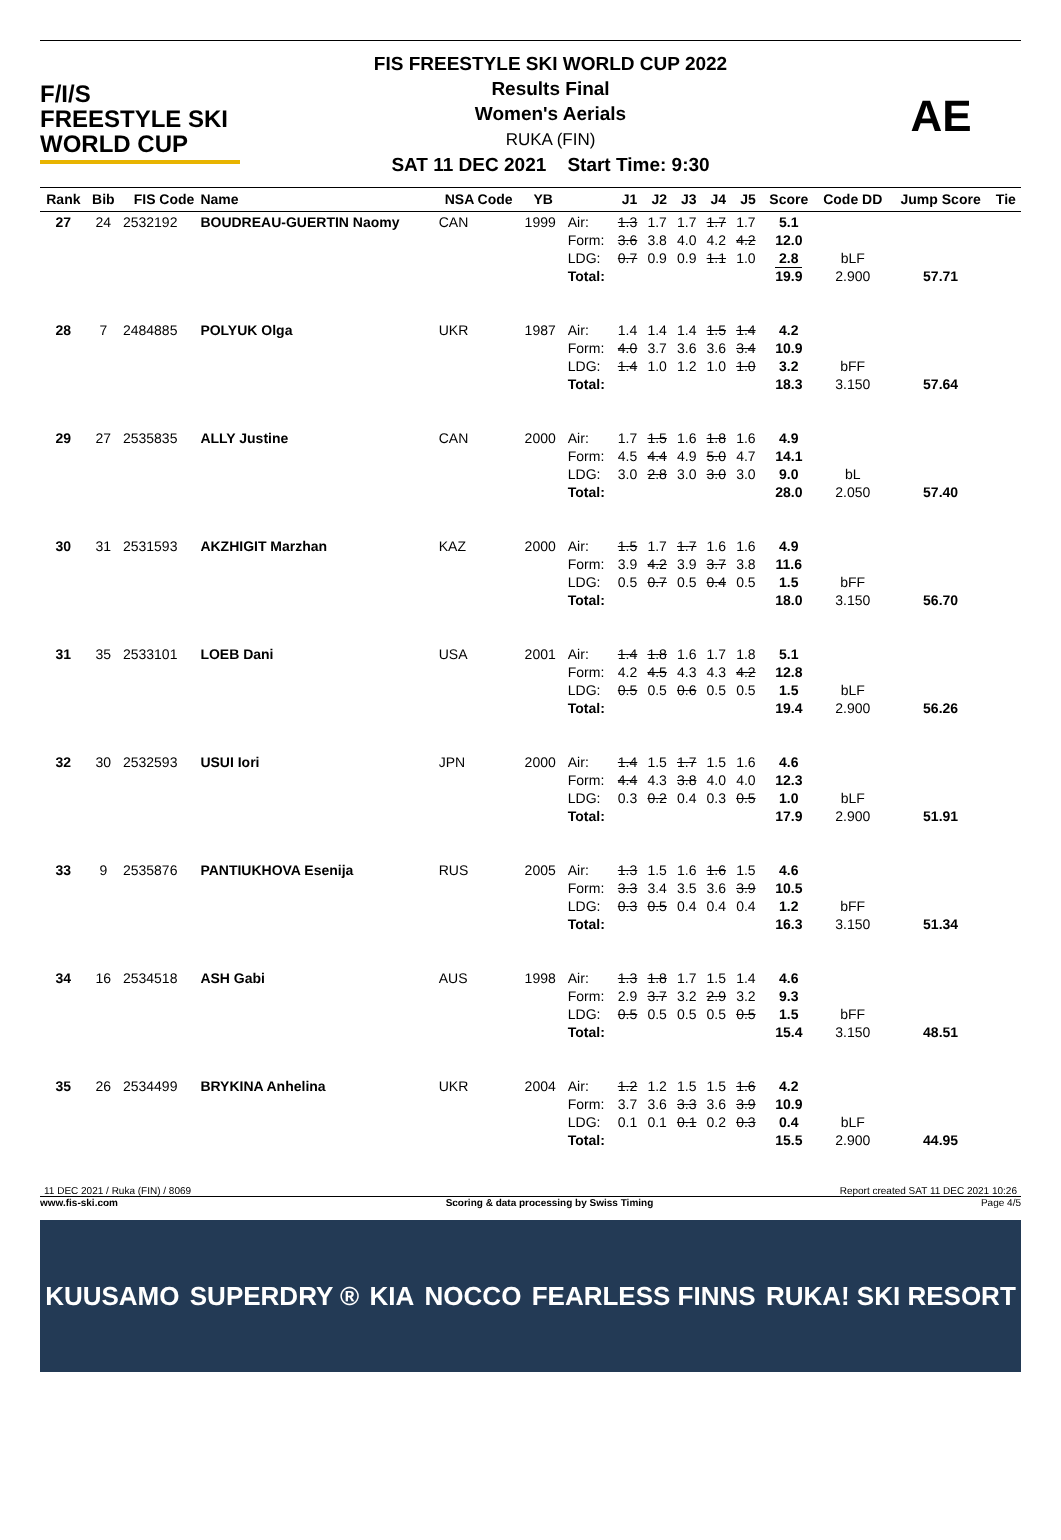F/I/S
FREESTYLE SKI
WORLD CUP
FIS FREESTYLE SKI WORLD CUP 2022
Results Final
Women's Aerials
RUKA (FIN)
SAT 11 DEC 2021 Start Time: 9:30
AE
| Rank | Bib | FIS Code | Name | NSA Code | YB | | J1 | J2 | J3 | J4 | J5 | Score | Code DD | Jump Score | Tie |
| --- | --- | --- | --- | --- | --- | --- | --- | --- | --- | --- | --- | --- | --- | --- | --- |
| 27 | 24 | 2532192 | BOUDREAU-GUERTIN Naomy | CAN | 1999 | Air: Form: LDG: Total: | 1.3 3.6 0.7 | 1.7 3.8 0.9 | 1.7 4.0 0.9 | 1.7 4.2 1.1 | 1.7 4.2 1.0 | 5.1 12.0 2.8 19.9 | bLF 2.900 | 57.71 | |
| 28 | 7 | 2484885 | POLYUK Olga | UKR | 1987 | Air: Form: LDG: Total: | 1.4 4.0 1.4 | 1.4 3.7 1.0 | 1.4 3.6 1.2 | 1.5 3.6 1.0 | 1.4 3.4 1.0 | 4.2 10.9 3.2 18.3 | bFF 3.150 | 57.64 | |
| 29 | 27 | 2535835 | ALLY Justine | CAN | 2000 | Air: Form: LDG: Total: | 1.7 4.5 3.0 | 1.5 4.4 2.8 | 1.6 4.9 3.0 | 1.8 5.0 3.0 | 1.6 4.7 3.0 | 4.9 14.1 9.0 28.0 | bL 2.050 | 57.40 | |
| 30 | 31 | 2531593 | AKZHIGIT Marzhan | KAZ | 2000 | Air: Form: LDG: Total: | 1.5 3.9 0.5 | 1.7 4.2 0.7 | 1.7 3.9 0.5 | 1.6 3.7 0.4 | 1.6 3.8 0.5 | 4.9 11.6 1.5 18.0 | bFF 3.150 | 56.70 | |
| 31 | 35 | 2533101 | LOEB Dani | USA | 2001 | Air: Form: LDG: Total: | 1.4 4.2 0.5 | 1.8 4.5 0.5 | 1.6 4.3 0.6 | 1.7 4.3 0.5 | 1.8 4.2 0.5 | 5.1 12.8 1.5 19.4 | bLF 2.900 | 56.26 | |
| 32 | 30 | 2532593 | USUI Iori | JPN | 2000 | Air: Form: LDG: Total: | 1.4 4.4 0.3 | 1.5 4.3 0.2 | 1.7 3.8 0.4 | 1.5 4.0 0.3 | 1.6 4.0 0.5 | 4.6 12.3 1.0 17.9 | bLF 2.900 | 51.91 | |
| 33 | 9 | 2535876 | PANTIUKHOVA Esenija | RUS | 2005 | Air: Form: LDG: Total: | 1.3 3.3 0.3 | 1.5 3.4 0.5 | 1.6 3.5 0.4 | 1.6 3.6 0.4 | 1.5 3.9 0.4 | 4.6 10.5 1.2 16.3 | bFF 3.150 | 51.34 | |
| 34 | 16 | 2534518 | ASH Gabi | AUS | 1998 | Air: Form: LDG: Total: | 1.3 2.9 0.5 | 1.8 3.7 0.5 | 1.7 3.2 0.5 | 1.5 2.9 0.5 | 1.4 3.2 0.5 | 4.6 9.3 1.5 15.4 | bFF 3.150 | 48.51 | |
| 35 | 26 | 2534499 | BRYKINA Anhelina | UKR | 2004 | Air: Form: LDG: Total: | 1.2 3.7 0.1 | 1.2 3.6 0.1 | 1.5 3.3 0.1 | 1.5 3.6 0.2 | 1.6 3.9 0.3 | 4.2 10.9 0.4 15.5 | bLF 2.900 | 44.95 | |
11 DEC 2021 / Ruka (FIN) / 8069 Report created SAT 11 DEC 2021 10:26
www.fis-ski.com Scoring & data processing by Swiss Timing Page 4/5
KUUSAMO SUPERDRY ® KIA NOCCO FEARLESS FINNS RUKA! SKI RESORT